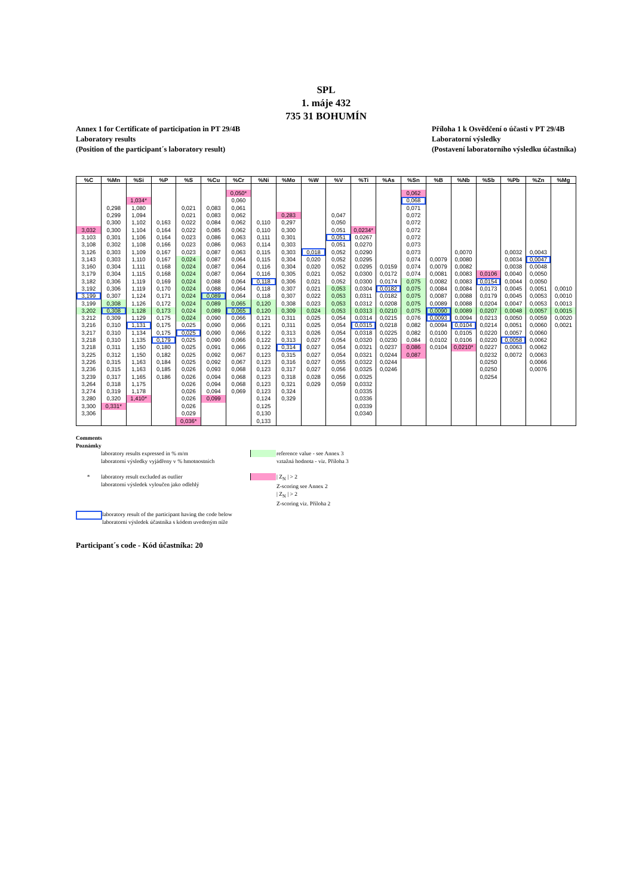SPL
1. máje 432
735 31 BOHUMÍN
Annex 1 for Certificate of participation in PT 29/4B
Laboratory results
(Position of the participant´s laboratory result)
Příloha 1 k Osvědčení o účasti v PT 29/4B
Laboratorní výsledky
(Postavení laboratorního výsledku účastníka)
| %C | %Mn | %Si | %P | %S | %Cu | %Cr | %Ni | %Mo | %W | %V | %Ti | %As | %Sn | %B | %Nb | %Sb | %Pb | %Zn | %Mg |
| --- | --- | --- | --- | --- | --- | --- | --- | --- | --- | --- | --- | --- | --- | --- | --- | --- | --- | --- | --- |
| | | | | | | 0,050* | | | | | | | 0,062 | | | | | | |
| | | 1,034* | | | | 0,060 | | | | | | | 0,068 | | | | | | |
| | 0,298 | 1,080 | | 0,021 | 0,083 | 0,061 | | | | | | | 0,071 | | | | | | |
| | 0,299 | 1,094 | | 0,021 | 0,083 | 0,062 | | 0,283 | | 0,047 | | | 0,072 | | | | | | |
| | 0,300 | 1,102 | 0,163 | 0,022 | 0,084 | 0,062 | 0,110 | 0,297 | | 0,050 | | | 0,072 | | | | | | |
| 3,032 | 0,300 | 1,104 | 0,164 | 0,022 | 0,085 | 0,062 | 0,110 | 0,300 | | 0,051 | 0,0234* | | 0,072 | | | | | | |
| 3,103 | 0,301 | 1,106 | 0,164 | 0,023 | 0,086 | 0,063 | 0,111 | 0,301 | | 0,051 | 0,0267 | | 0,072 | | | | | | |
| 3,108 | 0,302 | 1,108 | 0,166 | 0,023 | 0,086 | 0,063 | 0,114 | 0,303 | | 0,051 | 0,0270 | | 0,073 | | | | | | |
| 3,126 | 0,303 | 1,109 | 0,167 | 0,023 | 0,087 | 0,063 | 0,115 | 0,303 | 0,018 | 0,052 | 0,0290 | | 0,073 | | 0,0070 | | 0,0032 | 0,0043 | |
| 3,143 | 0,303 | 1,110 | 0,167 | 0,024 | 0,087 | 0,064 | 0,115 | 0,304 | 0,020 | 0,052 | 0,0295 | | 0,074 | 0,0079 | 0,0080 | | 0,0034 | 0,0047 | |
| 3,160 | 0,304 | 1,111 | 0,168 | 0,024 | 0,087 | 0,064 | 0,116 | 0,304 | 0,020 | 0,052 | 0,0295 | 0,0159 | 0,074 | 0,0079 | 0,0082 | | 0,0038 | 0,0048 | |
| 3,179 | 0,304 | 1,115 | 0,168 | 0,024 | 0,087 | 0,064 | 0,116 | 0,305 | 0,021 | 0,052 | 0,0300 | 0,0172 | 0,074 | 0,0081 | 0,0083 | 0,0106 | 0,0040 | 0,0050 | |
| 3,182 | 0,306 | 1,119 | 0,169 | 0,024 | 0,088 | 0,064 | 0,118 | 0,306 | 0,021 | 0,052 | 0,0300 | 0,0174 | 0,075 | 0,0082 | 0,0083 | 0,0154 | 0,0044 | 0,0050 | |
| 3,192 | 0,306 | 1,119 | 0,170 | 0,024 | 0,088 | 0,064 | 0,118 | 0,307 | 0,021 | 0,053 | 0,0304 | 0,0182 | 0,075 | 0,0084 | 0,0084 | 0,0173 | 0,0045 | 0,0051 | 0,0010 |
| 3,199 | 0,307 | 1,124 | 0,171 | 0,024 | 0,089 | 0,064 | 0,118 | 0,307 | 0,022 | 0,053 | 0,0311 | 0,0182 | 0,075 | 0,0087 | 0,0088 | 0,0179 | 0,0045 | 0,0053 | 0,0010 |
| 3,199 | 0,308 | 1,126 | 0,172 | 0,024 | 0,089 | 0,065 | 0,120 | 0,308 | 0,023 | 0,053 | 0,0312 | 0,0208 | 0,075 | 0,0089 | 0,0088 | 0,0204 | 0,0047 | 0,0053 | 0,0013 |
| 3,202 | 0,308 | 1,128 | 0,173 | 0,024 | 0,089 | 0,065 | 0,120 | 0,309 | 0,024 | 0,053 | 0,0313 | 0,0210 | 0,075 | 0,0090 | 0,0089 | 0,0207 | 0,0048 | 0,0057 | 0,0015 |
| 3,212 | 0,309 | 1,129 | 0,175 | 0,024 | 0,090 | 0,066 | 0,121 | 0,311 | 0,025 | 0,054 | 0,0314 | 0,0215 | 0,076 | 0,0093 | 0,0094 | 0,0213 | 0,0050 | 0,0059 | 0,0020 |
| 3,216 | 0,310 | 1,131 | 0,175 | 0,025 | 0,090 | 0,066 | 0,121 | 0,311 | 0,025 | 0,054 | 0,0315 | 0,0218 | 0,082 | 0,0094 | 0,0104 | 0,0214 | 0,0051 | 0,0060 | 0,0021 |
| 3,217 | 0,310 | 1,134 | 0,175 | 0,025 | 0,090 | 0,066 | 0,122 | 0,313 | 0,026 | 0,054 | 0,0318 | 0,0225 | 0,082 | 0,0100 | 0,0105 | 0,0220 | 0,0057 | 0,0060 | |
| 3,218 | 0,310 | 1,135 | 0,179 | 0,025 | 0,090 | 0,066 | 0,122 | 0,313 | 0,027 | 0,054 | 0,0320 | 0,0230 | 0,084 | 0,0102 | 0,0106 | 0,0220 | 0,0058 | 0,0062 | |
| 3,218 | 0,311 | 1,150 | 0,180 | 0,025 | 0,091 | 0,066 | 0,122 | 0,314 | 0,027 | 0,054 | 0,0321 | 0,0237 | 0,086 | 0,0104 | 0,0210* | 0,0227 | 0,0063 | 0,0062 | |
| 3,225 | 0,312 | 1,150 | 0,182 | 0,025 | 0,092 | 0,067 | 0,123 | 0,315 | 0,027 | 0,054 | 0,0321 | 0,0244 | 0,087 | | | 0,0232 | 0,0072 | 0,0063 | |
| 3,226 | 0,315 | 1,163 | 0,184 | 0,025 | 0,092 | 0,067 | 0,123 | 0,316 | 0,027 | 0,055 | 0,0322 | 0,0244 | | | | 0,0250 | | 0,0066 | |
| 3,236 | 0,315 | 1,163 | 0,185 | 0,026 | 0,093 | 0,068 | 0,123 | 0,317 | 0,027 | 0,056 | 0,0325 | 0,0246 | | | | 0,0250 | | 0,0076 | |
| 3,239 | 0,317 | 1,165 | 0,186 | 0,026 | 0,094 | 0,068 | 0,123 | 0,318 | 0,028 | 0,056 | 0,0325 | | | | | 0,0254 | | | |
| 3,264 | 0,318 | 1,175 | | 0,026 | 0,094 | 0,068 | 0,123 | 0,321 | 0,029 | 0,059 | 0,0332 | | | | | | | | |
| 3,274 | 0,319 | 1,178 | | 0,026 | 0,094 | 0,069 | 0,123 | 0,324 | | | 0,0335 | | | | | | | | |
| 3,280 | 0,320 | 1,410* | | 0,026 | 0,099 | | 0,124 | 0,329 | | | 0,0336 | | | | | | | | |
| 3,300 | 0,331* | | | 0,026 | | | 0,125 | | | | 0,0339 | | | | | | | | |
| 3,306 | | | | 0,029 | | | 0,130 | | | | 0,0340 | | | | | | | | |
| | | | | 0,036* | | | 0,133 | | | | | | | | | | | | |
Comments
Poznámky
laboratory results expressed in % m/m
laboratorní výsledky vyjádřeny v % hmotnostních
reference value - see Annex 3
vztažná hodnota - viz. Příloha 3
* laboratory result excluded as outlier
laboratorní výsledek vyloučen jako odlehlý
| Z<sub>N</sub> | > 2
Z-scoring see Annex 2
| Z<sub>N</sub> | > 2
Z-scoring viz. Příloha 2
laboratory result of the participant having the code below
laboratorní výsledek účastníka s kódem uvedeným níže
Participant´s code - Kód účastníka: 20